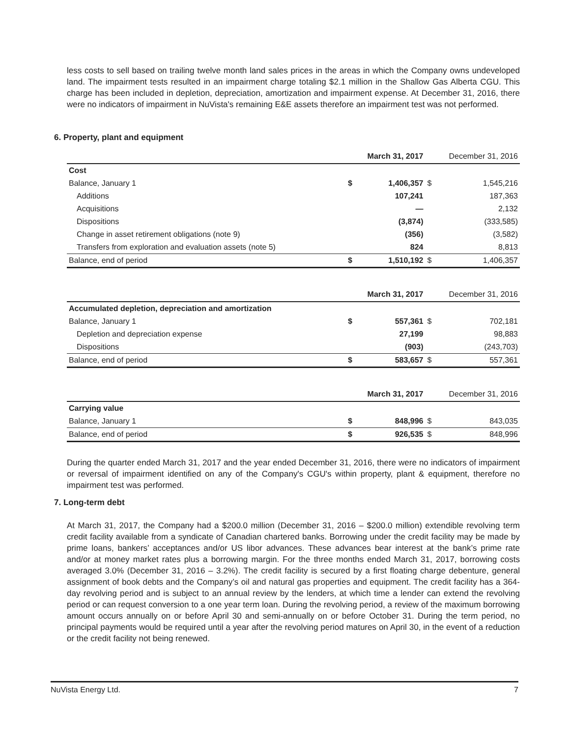less costs to sell based on trailing twelve month land sales prices in the areas in which the Company owns undeveloped land. The impairment tests resulted in an impairment charge totaling $2.1 million in the Shallow Gas Alberta CGU. This charge has been included in depletion, depreciation, amortization and impairment expense. At December 31, 2016, there were no indicators of impairment in NuVista's remaining E&E assets therefore an impairment test was not performed.
6. Property, plant and equipment
| | | March 31, 2017 | | December 31, 2016 |
| Cost | | | | |
| Balance, January 1 | $ | 1,406,357 | $ | 1,545,216 |
| Additions | | 107,241 | | 187,363 |
| Acquisitions | | — | | 2,132 |
| Dispositions | | (3,874) | | (333,585) |
| Change in asset retirement obligations (note 9) | | (356) | | (3,582) |
| Transfers from exploration and evaluation assets (note 5) | | 824 | | 8,813 |
| Balance, end of period | $ | 1,510,192 | $ | 1,406,357 |
| | | March 31, 2017 | | December 31, 2016 |
| Accumulated depletion, depreciation and amortization | | | | |
| Balance, January 1 | $ | 557,361 | $ | 702,181 |
| Depletion and depreciation expense | | 27,199 | | 98,883 |
| Dispositions | | (903) | | (243,703) |
| Balance, end of period | $ | 583,657 | $ | 557,361 |
| | | March 31, 2017 | | December 31, 2016 |
| Carrying value | | | | |
| Balance, January 1 | $ | 848,996 | $ | 843,035 |
| Balance, end of period | $ | 926,535 | $ | 848,996 |
During the quarter ended March 31, 2017 and the year ended December 31, 2016, there were no indicators of impairment or reversal of impairment identified on any of the Company's CGU's within property, plant & equipment, therefore no impairment test was performed.
7. Long-term debt
At March 31, 2017, the Company had a $200.0 million (December 31, 2016 – $200.0 million) extendible revolving term credit facility available from a syndicate of Canadian chartered banks. Borrowing under the credit facility may be made by prime loans, bankers’ acceptances and/or US libor advances. These advances bear interest at the bank’s prime rate and/or at money market rates plus a borrowing margin. For the three months ended March 31, 2017, borrowing costs averaged 3.0% (December 31, 2016 – 3.2%). The credit facility is secured by a first floating charge debenture, general assignment of book debts and the Company’s oil and natural gas properties and equipment. The credit facility has a 364-day revolving period and is subject to an annual review by the lenders, at which time a lender can extend the revolving period or can request conversion to a one year term loan. During the revolving period, a review of the maximum borrowing amount occurs annually on or before April 30 and semi-annually on or before October 31. During the term period, no principal payments would be required until a year after the revolving period matures on April 30, in the event of a reduction or the credit facility not being renewed.
NuVista Energy Ltd. 7